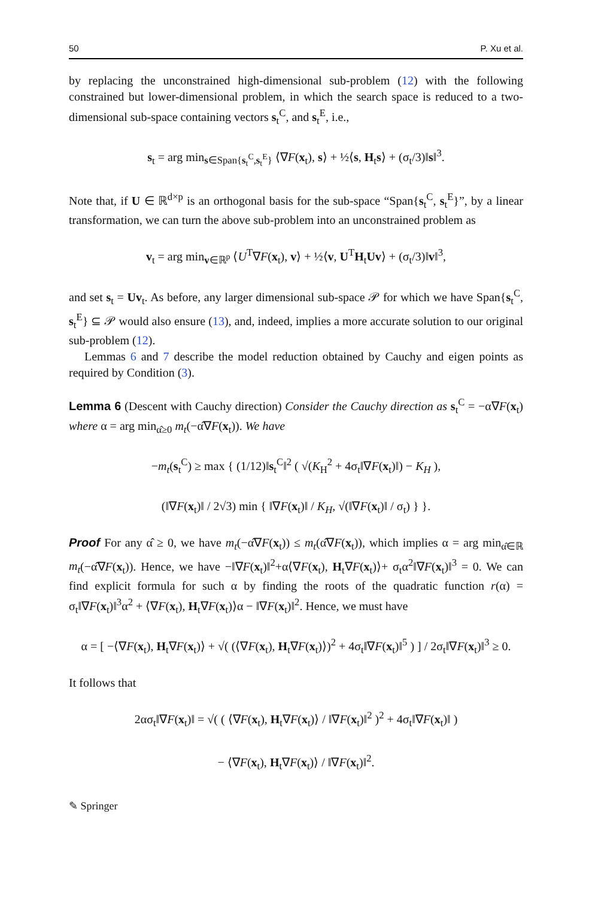50 P. Xu et al.
by replacing the unconstrained high-dimensional sub-problem (12) with the following constrained but lower-dimensional problem, in which the search space is reduced to a two-dimensional sub-space containing vectors s<sub>t</sub><sup>C</sup>, and s<sub>t</sub><sup>E</sup>, i.e.,
s<sub>t</sub> = arg min<sub>s∈Span{s<sub>t</sub><sup>C</sup>,s<sub>t</sub><sup>E</sup>}</sub> ⟨∇F(x<sub>t</sub>), s⟩ + ½⟨s, H<sub>t</sub>s⟩ + (σ<sub>t</sub>/3)‖s‖<sup>3</sup>.
Note that, if U ∈ ℝ<sup>d×p</sup> is an orthogonal basis for the sub-space “Span{s<sub>t</sub><sup>C</sup>, s<sub>t</sub><sup>E</sup>}”, by a linear transformation, we can turn the above sub-problem into an unconstrained problem as
v<sub>t</sub> = arg min<sub>v∈ℝ<sup>p</sup></sub> ⟨U<sup>T</sup>∇F(x<sub>t</sub>), v⟩ + ½⟨v, U<sup>T</sup>H<sub>t</sub>Uv⟩ + (σ<sub>t</sub>/3)‖v‖<sup>3</sup>,
and set s<sub>t</sub> = Uv<sub>t</sub>. As before, any larger dimensional sub-space 𝒫 for which we have Span{s<sub>t</sub><sup>C</sup>, s<sub>t</sub><sup>E</sup>} ⊆ 𝒫 would also ensure (13), and, indeed, implies a more accurate solution to our original sub-problem (12).
Lemmas 6 and 7 describe the model reduction obtained by Cauchy and eigen points as required by Condition (3).
Lemma 6 (Descent with Cauchy direction) Consider the Cauchy direction as s<sub>t</sub><sup>C</sup> = −α∇F(x<sub>t</sub>) where α = arg min<sub>α̂≥0</sub> m<sub>t</sub>(−α̂∇F(x<sub>t</sub>)). We have
−m<sub>t</sub>(s<sub>t</sub><sup>C</sup>) ≥ max { (1/12)‖s<sub>t</sub><sup>C</sup>‖<sup>2</sup> ( √(K<sub>H</sub><sup>2</sup> + 4σ<sub>t</sub>‖∇F(x<sub>t</sub>)‖) − K<sub>H</sub> ),
(‖∇F(x<sub>t</sub>)‖ / 2√3) min { ‖∇F(x<sub>t</sub>)‖ / K<sub>H</sub>, √(‖∇F(x<sub>t</sub>)‖ / σ<sub>t</sub>) } }.
Proof For any α̂ ≥ 0, we have m<sub>t</sub>(−α̂∇F(x<sub>t</sub>)) ≤ m<sub>t</sub>(α̂∇F(x<sub>t</sub>)), which implies α = arg min<sub>α̂∈ℝ</sub> m<sub>t</sub>(−α̂∇F(x<sub>t</sub>)). Hence, we have −‖∇F(x<sub>t</sub>)‖<sup>2</sup>+α⟨∇F(x<sub>t</sub>), H<sub>t</sub>∇F(x<sub>t</sub>)⟩+ σ<sub>t</sub>α<sup>2</sup>‖∇F(x<sub>t</sub>)‖<sup>3</sup> = 0. We can find explicit formula for such α by finding the roots of the quadratic function r(α) = σ<sub>t</sub>‖∇F(x<sub>t</sub>)‖<sup>3</sup>α<sup>2</sup> + ⟨∇F(x<sub>t</sub>), H<sub>t</sub>∇F(x<sub>t</sub>)⟩α − ‖∇F(x<sub>t</sub>)‖<sup>2</sup>. Hence, we must have
α = [ −⟨∇F(x<sub>t</sub>), H<sub>t</sub>∇F(x<sub>t</sub>)⟩ + √( (⟨∇F(x<sub>t</sub>), H<sub>t</sub>∇F(x<sub>t</sub>)⟩)<sup>2</sup> + 4σ<sub>t</sub>‖∇F(x<sub>t</sub>)‖<sup>5</sup> ) ] / 2σ<sub>t</sub>‖∇F(x<sub>t</sub>)‖<sup>3</sup> ≥ 0.
It follows that
2ασ<sub>t</sub>‖∇F(x<sub>t</sub>)‖ = √( ( ⟨∇F(x<sub>t</sub>), H<sub>t</sub>∇F(x<sub>t</sub>)⟩ / ‖∇F(x<sub>t</sub>)‖<sup>2</sup> )<sup>2</sup> + 4σ<sub>t</sub>‖∇F(x<sub>t</sub>)‖ )
− ⟨∇F(x<sub>t</sub>), H<sub>t</sub>∇F(x<sub>t</sub>)⟩ / ‖∇F(x<sub>t</sub>)‖<sup>2</sup>.
✎ Springer